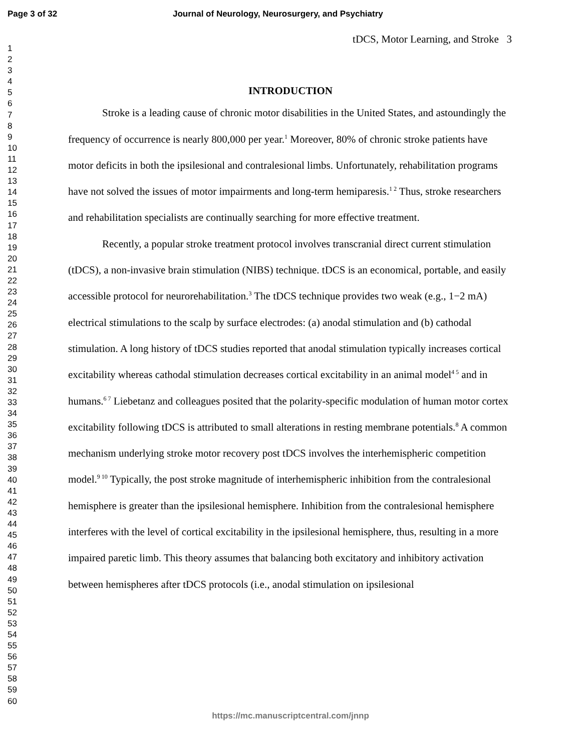Page 3 of 32 Journal of Neurology, Neurosurgery, and Psychiatry
1
2
3
4
5
6
7
8
9
10
11
12
13
14
15
16
17
18
19
20
21
22
23
24
25
26
27
28
29
30
31
32
33
34
35
36
37
38
39
40
41
42
43
44
45
46
47
48
49
50
51
52
53
54
55
56
57
58
59
60
tDCS, Motor Learning, and Stroke 3
INTRODUCTION
Stroke is a leading cause of chronic motor disabilities in the United States, and astoundingly the frequency of occurrence is nearly 800,000 per year.<sup>1</sup> Moreover, 80% of chronic stroke patients have motor deficits in both the ipsilesional and contralesional limbs. Unfortunately, rehabilitation programs have not solved the issues of motor impairments and long-term hemiparesis.<sup>1 2</sup> Thus, stroke researchers and rehabilitation specialists are continually searching for more effective treatment.
Recently, a popular stroke treatment protocol involves transcranial direct current stimulation (tDCS), a non-invasive brain stimulation (NIBS) technique. tDCS is an economical, portable, and easily accessible protocol for neurorehabilitation.<sup>3</sup> The tDCS technique provides two weak (e.g., 1−2 mA) electrical stimulations to the scalp by surface electrodes: (a) anodal stimulation and (b) cathodal stimulation. A long history of tDCS studies reported that anodal stimulation typically increases cortical excitability whereas cathodal stimulation decreases cortical excitability in an animal model<sup>4 5</sup> and in humans.<sup>6 7</sup> Liebetanz and colleagues posited that the polarity-specific modulation of human motor cortex excitability following tDCS is attributed to small alterations in resting membrane potentials.<sup>8</sup> A common mechanism underlying stroke motor recovery post tDCS involves the interhemispheric competition model.<sup>9 10</sup> Typically, the post stroke magnitude of interhemispheric inhibition from the contralesional hemisphere is greater than the ipsilesional hemisphere. Inhibition from the contralesional hemisphere interferes with the level of cortical excitability in the ipsilesional hemisphere, thus, resulting in a more impaired paretic limb. This theory assumes that balancing both excitatory and inhibitory activation between hemispheres after tDCS protocols (i.e., anodal stimulation on ipsilesional
https://mc.manuscriptcentral.com/jnnp